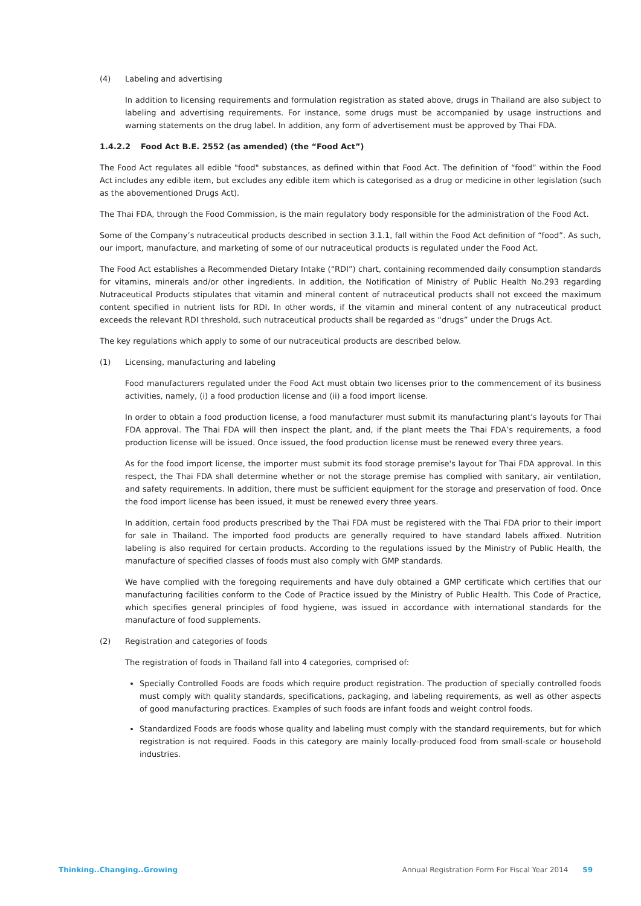(4) Labeling and advertising
In addition to licensing requirements and formulation registration as stated above, drugs in Thailand are also subject to labeling and advertising requirements. For instance, some drugs must be accompanied by usage instructions and warning statements on the drug label. In addition, any form of advertisement must be approved by Thai FDA.
1.4.2.2 Food Act B.E. 2552 (as amended) (the “Food Act”)
The Food Act regulates all edible "food" substances, as defined within that Food Act. The definition of “food” within the Food Act includes any edible item, but excludes any edible item which is categorised as a drug or medicine in other legislation (such as the abovementioned Drugs Act).
The Thai FDA, through the Food Commission, is the main regulatory body responsible for the administration of the Food Act.
Some of the Company’s nutraceutical products described in section 3.1.1, fall within the Food Act definition of “food”. As such, our import, manufacture, and marketing of some of our nutraceutical products is regulated under the Food Act.
The Food Act establishes a Recommended Dietary Intake (“RDI”) chart, containing recommended daily consumption standards for vitamins, minerals and/or other ingredients. In addition, the Notification of Ministry of Public Health No.293 regarding Nutraceutical Products stipulates that vitamin and mineral content of nutraceutical products shall not exceed the maximum content specified in nutrient lists for RDI. In other words, if the vitamin and mineral content of any nutraceutical product exceeds the relevant RDI threshold, such nutraceutical products shall be regarded as “drugs” under the Drugs Act.
The key regulations which apply to some of our nutraceutical products are described below.
(1) Licensing, manufacturing and labeling
Food manufacturers regulated under the Food Act must obtain two licenses prior to the commencement of its business activities, namely, (i) a food production license and (ii) a food import license.
In order to obtain a food production license, a food manufacturer must submit its manufacturing plant's layouts for Thai FDA approval. The Thai FDA will then inspect the plant, and, if the plant meets the Thai FDA’s requirements, a food production license will be issued. Once issued, the food production license must be renewed every three years.
As for the food import license, the importer must submit its food storage premise's layout for Thai FDA approval. In this respect, the Thai FDA shall determine whether or not the storage premise has complied with sanitary, air ventilation, and safety requirements. In addition, there must be sufficient equipment for the storage and preservation of food. Once the food import license has been issued, it must be renewed every three years.
In addition, certain food products prescribed by the Thai FDA must be registered with the Thai FDA prior to their import for sale in Thailand. The imported food products are generally required to have standard labels affixed. Nutrition labeling is also required for certain products. According to the regulations issued by the Ministry of Public Health, the manufacture of specified classes of foods must also comply with GMP standards.
We have complied with the foregoing requirements and have duly obtained a GMP certificate which certifies that our manufacturing facilities conform to the Code of Practice issued by the Ministry of Public Health. This Code of Practice, which specifies general principles of food hygiene, was issued in accordance with international standards for the manufacture of food supplements.
(2) Registration and categories of foods
The registration of foods in Thailand fall into 4 categories, comprised of:
Specially Controlled Foods are foods which require product registration. The production of specially controlled foods must comply with quality standards, specifications, packaging, and labeling requirements, as well as other aspects of good manufacturing practices. Examples of such foods are infant foods and weight control foods.
Standardized Foods are foods whose quality and labeling must comply with the standard requirements, but for which registration is not required. Foods in this category are mainly locally-produced food from small-scale or household industries.
Thinking..Changing..Growing Annual Registration Form For Fiscal Year 2014 59